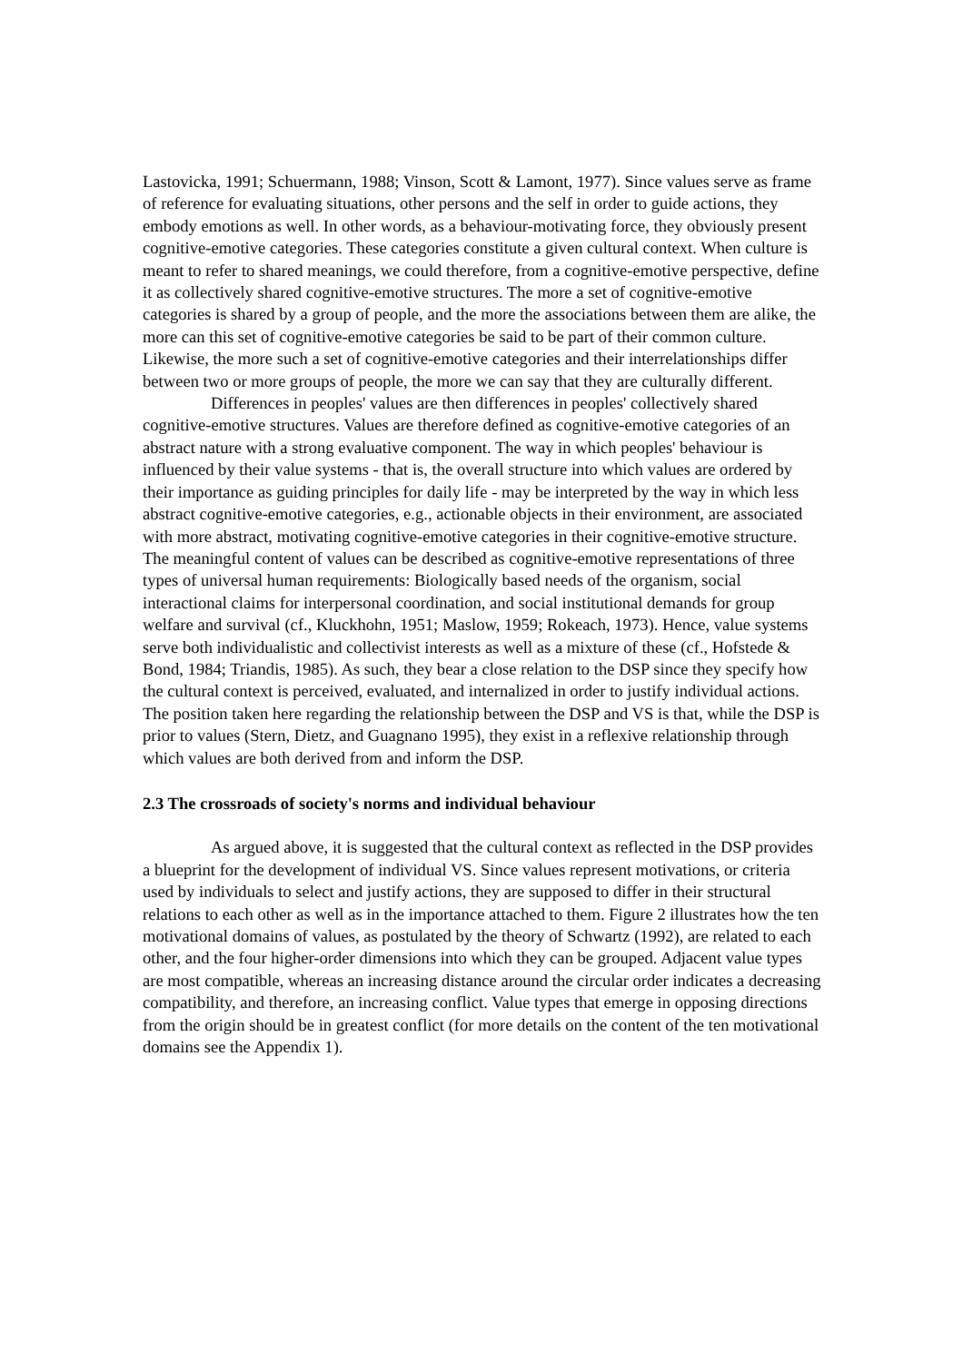Lastovicka, 1991; Schuermann, 1988; Vinson, Scott & Lamont, 1977). Since values serve as frame of reference for evaluating situations, other persons and the self in order to guide actions, they embody emotions as well. In other words, as a behaviour-motivating force, they obviously present cognitive-emotive categories. These categories constitute a given cultural context. When culture is meant to refer to shared meanings, we could therefore, from a cognitive-emotive perspective, define it as collectively shared cognitive-emotive structures. The more a set of cognitive-emotive categories is shared by a group of people, and the more the associations between them are alike, the more can this set of cognitive-emotive categories be said to be part of their common culture. Likewise, the more such a set of cognitive-emotive categories and their interrelationships differ between two or more groups of people, the more we can say that they are culturally different.
Differences in peoples' values are then differences in peoples' collectively shared cognitive-emotive structures. Values are therefore defined as cognitive-emotive categories of an abstract nature with a strong evaluative component. The way in which peoples' behaviour is influenced by their value systems - that is, the overall structure into which values are ordered by their importance as guiding principles for daily life - may be interpreted by the way in which less abstract cognitive-emotive categories, e.g., actionable objects in their environment, are associated with more abstract, motivating cognitive-emotive categories in their cognitive-emotive structure. The meaningful content of values can be described as cognitive-emotive representations of three types of universal human requirements: Biologically based needs of the organism, social interactional claims for interpersonal coordination, and social institutional demands for group welfare and survival (cf., Kluckhohn, 1951; Maslow, 1959; Rokeach, 1973). Hence, value systems serve both individualistic and collectivist interests as well as a mixture of these (cf., Hofstede & Bond, 1984; Triandis, 1985). As such, they bear a close relation to the DSP since they specify how the cultural context is perceived, evaluated, and internalized in order to justify individual actions. The position taken here regarding the relationship between the DSP and VS is that, while the DSP is prior to values (Stern, Dietz, and Guagnano 1995), they exist in a reflexive relationship through which values are both derived from and inform the DSP.
2.3 The crossroads of society's norms and individual behaviour
As argued above, it is suggested that the cultural context as reflected in the DSP provides a blueprint for the development of individual VS. Since values represent motivations, or criteria used by individuals to select and justify actions, they are supposed to differ in their structural relations to each other as well as in the importance attached to them. Figure 2 illustrates how the ten motivational domains of values, as postulated by the theory of Schwartz (1992), are related to each other, and the four higher-order dimensions into which they can be grouped. Adjacent value types are most compatible, whereas an increasing distance around the circular order indicates a decreasing compatibility, and therefore, an increasing conflict. Value types that emerge in opposing directions from the origin should be in greatest conflict (for more details on the content of the ten motivational domains see the Appendix 1).